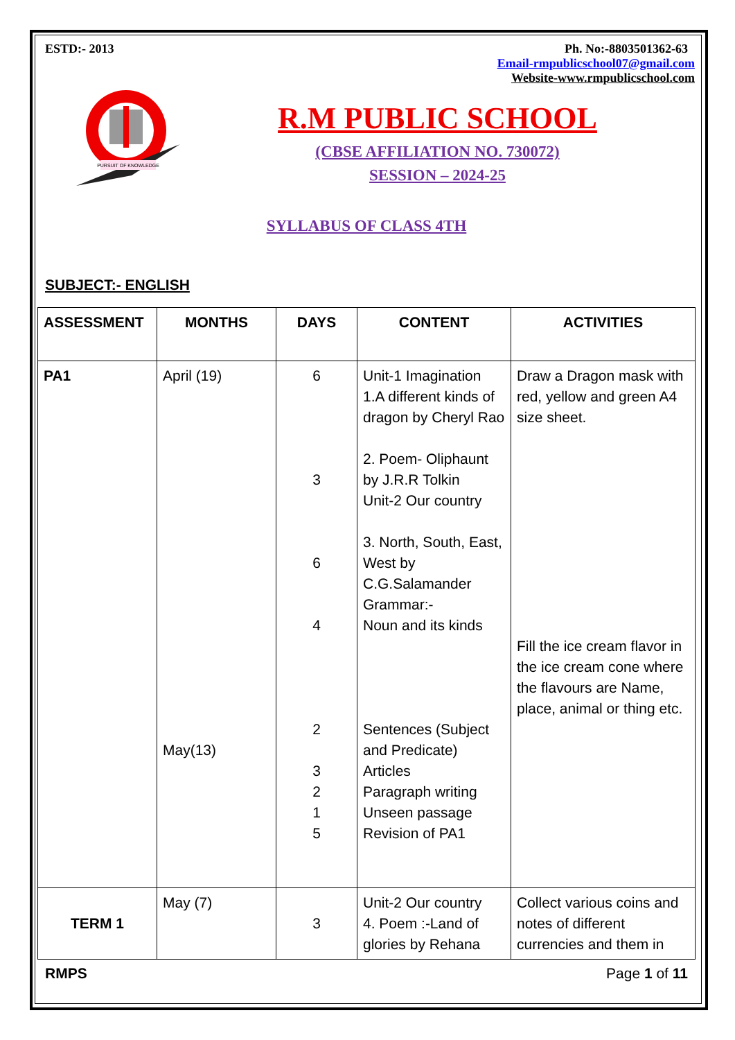ESTD:- 2013 Ph. No:-8803501362-63
Email-rmpublicschool07@gmail.com
Website-www.rmpublicschool.com
PURSUIT OF KNOWLEDGE
R.M PUBLIC SCHOOL
(CBSE AFFILIATION NO. 730072)
SESSION – 2024-25
SYLLABUS OF CLASS 4TH
SUBJECT:- ENGLISH
| ASSESSMENT | MONTHS | DAYS | CONTENT | ACTIVITIES |
| --- | --- | --- | --- | --- |
| PA1 | April (19) May(13) | 6 3 6 4 2 3 2 1 5 | Unit-1 Imagination 1.A different kinds of dragon by Cheryl Rao 2. Poem- Oliphaunt by J.R.R Tolkin Unit-2 Our country 3. North, South, East, West by C.G.Salamander Grammar:- Noun and its kinds Sentences (Subject and Predicate) Articles Paragraph writing Unseen passage Revision of PA1 | Draw a Dragon mask with red, yellow and green A4 size sheet. Fill the ice cream flavor in the ice cream cone where the flavours are Name, place, animal or thing etc. |
| TERM 1 | May (7) | 3 | Unit-2 Our country 4. Poem :-Land of glories by Rehana | Collect various coins and notes of different currencies and them in |
RMPS Page 1 of 11